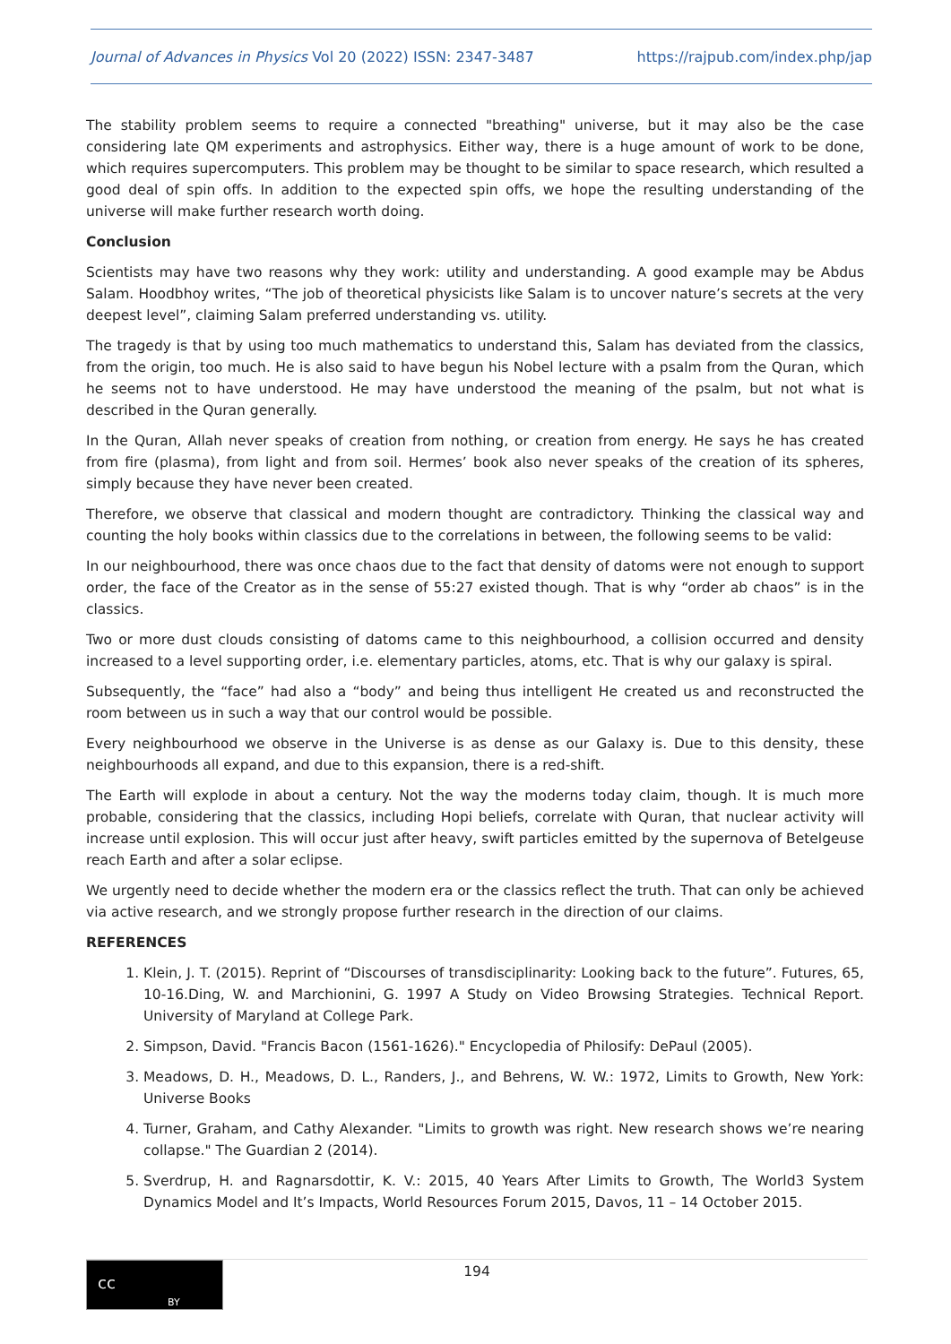Journal of Advances in Physics Vol 20 (2022) ISSN: 2347-3487 https://rajpub.com/index.php/jap
The stability problem seems to require a connected "breathing" universe, but it may also be the case considering late QM experiments and astrophysics. Either way, there is a huge amount of work to be done, which requires supercomputers. This problem may be thought to be similar to space research, which resulted a good deal of spin offs. In addition to the expected spin offs, we hope the resulting understanding of the universe will make further research worth doing.
Conclusion
Scientists may have two reasons why they work: utility and understanding. A good example may be Abdus Salam. Hoodbhoy writes, “The job of theoretical physicists like Salam is to uncover nature’s secrets at the very deepest level”, claiming Salam preferred understanding vs. utility.
The tragedy is that by using too much mathematics to understand this, Salam has deviated from the classics, from the origin, too much. He is also said to have begun his Nobel lecture with a psalm from the Quran, which he seems not to have understood. He may have understood the meaning of the psalm, but not what is described in the Quran generally.
In the Quran, Allah never speaks of creation from nothing, or creation from energy. He says he has created from fire (plasma), from light and from soil. Hermes’ book also never speaks of the creation of its spheres, simply because they have never been created.
Therefore, we observe that classical and modern thought are contradictory. Thinking the classical way and counting the holy books within classics due to the correlations in between, the following seems to be valid:
In our neighbourhood, there was once chaos due to the fact that density of datoms were not enough to support order, the face of the Creator as in the sense of 55:27 existed though. That is why “order ab chaos” is in the classics.
Two or more dust clouds consisting of datoms came to this neighbourhood, a collision occurred and density increased to a level supporting order, i.e. elementary particles, atoms, etc. That is why our galaxy is spiral.
Subsequently, the “face” had also a “body” and being thus intelligent He created us and reconstructed the room between us in such a way that our control would be possible.
Every neighbourhood we observe in the Universe is as dense as our Galaxy is. Due to this density, these neighbourhoods all expand, and due to this expansion, there is a red-shift.
The Earth will explode in about a century. Not the way the moderns today claim, though. It is much more probable, considering that the classics, including Hopi beliefs, correlate with Quran, that nuclear activity will increase until explosion. This will occur just after heavy, swift particles emitted by the supernova of Betelgeuse reach Earth and after a solar eclipse.
We urgently need to decide whether the modern era or the classics reflect the truth. That can only be achieved via active research, and we strongly propose further research in the direction of our claims.
REFERENCES
1. Klein, J. T. (2015). Reprint of “Discourses of transdisciplinarity: Looking back to the future”. Futures, 65, 10-16.Ding, W. and Marchionini, G. 1997 A Study on Video Browsing Strategies. Technical Report. University of Maryland at College Park.
2. Simpson, David. "Francis Bacon (1561-1626)." Encyclopedia of Philosify: DePaul (2005).
3. Meadows, D. H., Meadows, D. L., Randers, J., and Behrens, W. W.: 1972, Limits to Growth, New York: Universe Books
4. Turner, Graham, and Cathy Alexander. "Limits to growth was right. New research shows we’re nearing collapse." The Guardian 2 (2014).
5. Sverdrup, H. and Ragnarsdottir, K. V.: 2015, 40 Years After Limits to Growth, The World3 System Dynamics Model and It’s Impacts, World Resources Forum 2015, Davos, 11 – 14 October 2015.
BY
cc
194